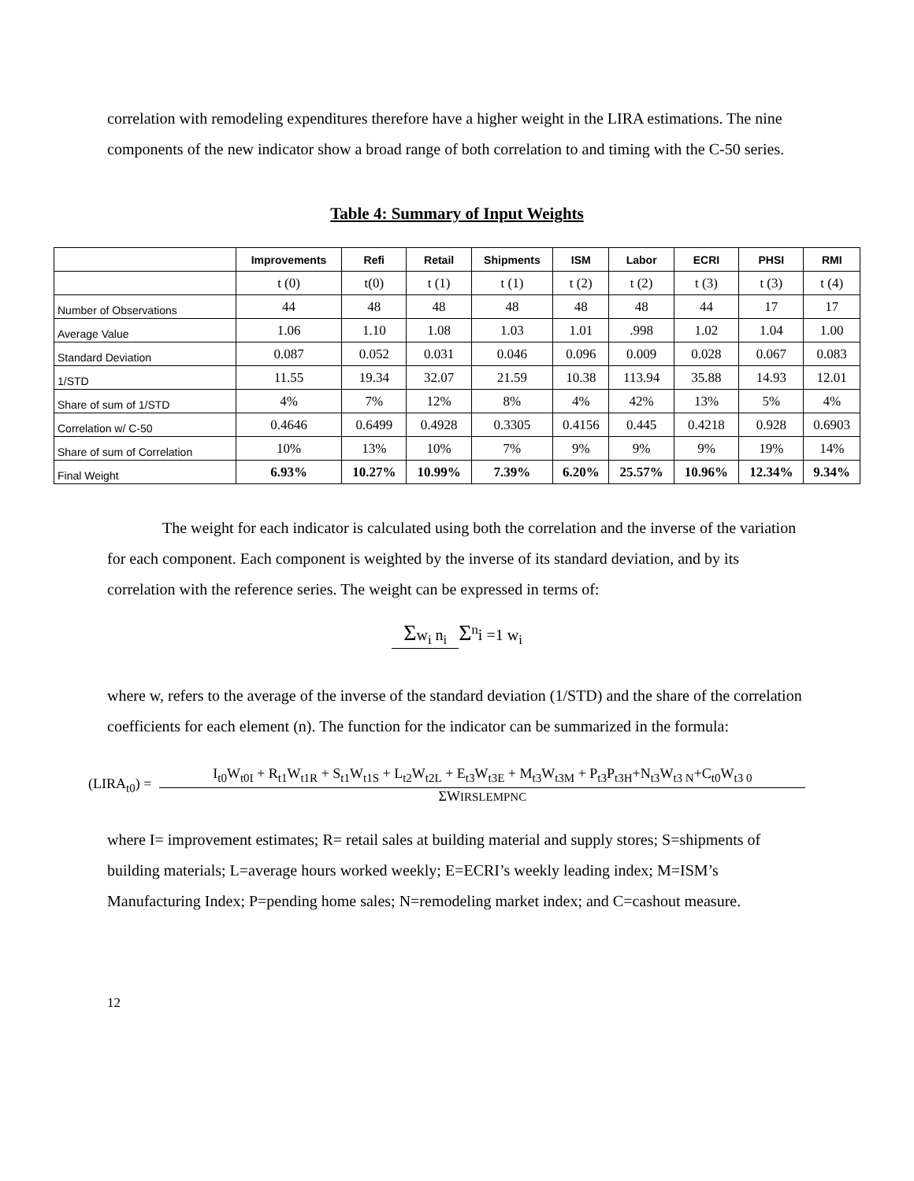correlation with remodeling expenditures therefore have a higher weight in the LIRA estimations. The nine components of the new indicator show a broad range of both correlation to and timing with the C-50 series.
Table 4: Summary of Input Weights
| | Improvements | Refi | Retail | Shipments | ISM | Labor | ECRI | PHSI | RMI |
| --- | --- | --- | --- | --- | --- | --- | --- | --- | --- |
| | t (0) | t(0) | t (1) | t (1) | t (2) | t (2) | t (3) | t (3) | t (4) |
| Number of Observations | 44 | 48 | 48 | 48 | 48 | 48 | 44 | 17 | 17 |
| Average Value | 1.06 | 1.10 | 1.08 | 1.03 | 1.01 | .998 | 1.02 | 1.04 | 1.00 |
| Standard Deviation | 0.087 | 0.052 | 0.031 | 0.046 | 0.096 | 0.009 | 0.028 | 0.067 | 0.083 |
| 1/STD | 11.55 | 19.34 | 32.07 | 21.59 | 10.38 | 113.94 | 35.88 | 14.93 | 12.01 |
| Share of sum of 1/STD | 4% | 7% | 12% | 8% | 4% | 42% | 13% | 5% | 4% |
| Correlation w/ C-50 | 0.4646 | 0.6499 | 0.4928 | 0.3305 | 0.4156 | 0.445 | 0.4218 | 0.928 | 0.6903 |
| Share of sum of Correlation | 10% | 13% | 10% | 7% | 9% | 9% | 9% | 19% | 14% |
| Final Weight | 6.93% | 10.27% | 10.99% | 7.39% | 6.20% | 25.57% | 10.96% | 12.34% | 9.34% |
The weight for each indicator is calculated using both the correlation and the inverse of the variation for each component. Each component is weighted by the inverse of its standard deviation, and by its correlation with the reference series. The weight can be expressed in terms of:
Σw<sub>i</sub> n<sub>i</sub>
Σ<sup>n</sup>i =1 w<sub>i</sub>
where w, refers to the average of the inverse of the standard deviation (1/STD) and the share of the correlation coefficients for each element (n). The function for the indicator can be summarized in the formula:
(LIRA<sub>t0</sub>) =
I<sub>t0</sub>W<sub>t0I</sub> + R<sub>t1</sub>W<sub>t1R</sub> + S<sub>t1</sub>W<sub>t1S</sub> + L<sub>t2</sub>W<sub>t2L</sub> + E<sub>t3</sub>W<sub>t3E</sub> + M<sub>t3</sub>W<sub>t3M</sub> + P<sub>t3</sub>P<sub>t3H</sub>+N<sub>t3</sub>W<sub>t3 N</sub>+C<sub>t0</sub>W<sub>t3 0</sub>
ΣWIRSLEMPNC
where I= improvement estimates; R= retail sales at building material and supply stores; S=shipments of building materials; L=average hours worked weekly; E=ECRI’s weekly leading index; M=ISM’s Manufacturing Index; P=pending home sales; N=remodeling market index; and C=cashout measure.
12